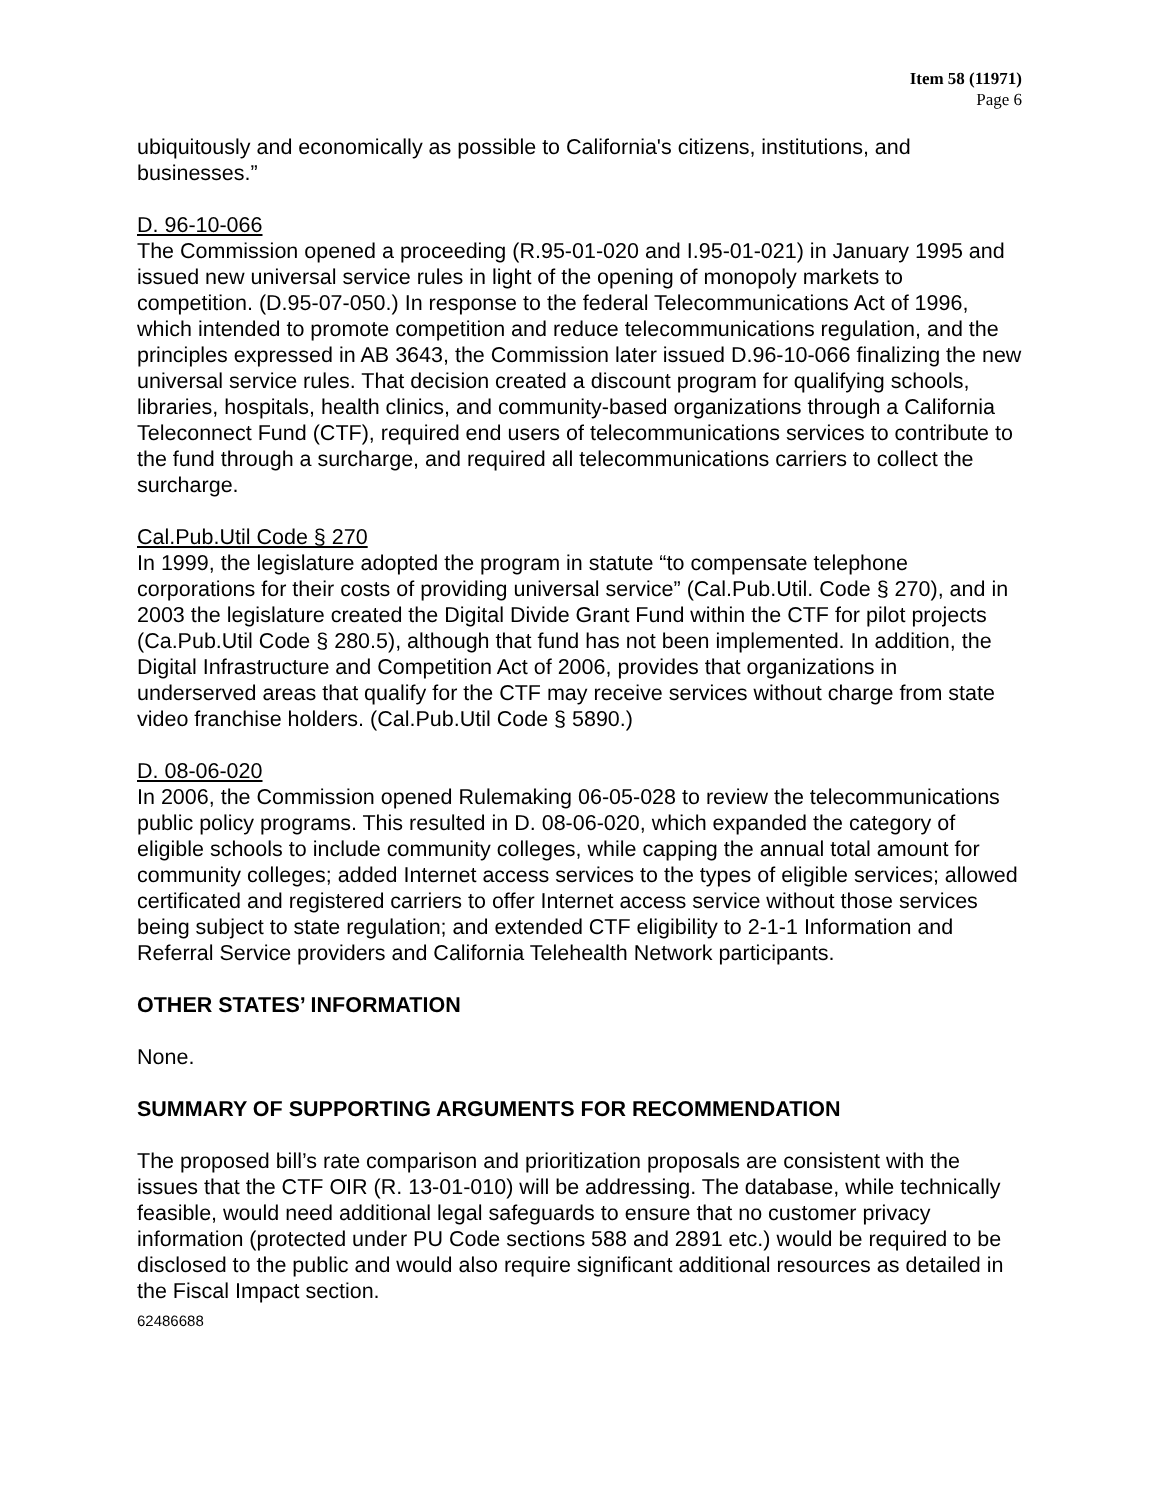Item 58 (11971)
Page 6
ubiquitously and economically as possible to California's citizens, institutions, and businesses.”
D. 96-10-066
The Commission opened a proceeding (R.95-01-020 and I.95-01-021) in January 1995 and issued new universal service rules in light of the opening of monopoly markets to competition. (D.95-07-050.) In response to the federal Telecommunications Act of 1996, which intended to promote competition and reduce telecommunications regulation, and the principles expressed in AB 3643, the Commission later issued D.96-10-066 finalizing the new universal service rules. That decision created a discount program for qualifying schools, libraries, hospitals, health clinics, and community-based organizations through a California Teleconnect Fund (CTF), required end users of telecommunications services to contribute to the fund through a surcharge, and required all telecommunications carriers to collect the surcharge.
Cal.Pub.Util Code § 270
In 1999, the legislature adopted the program in statute “to compensate telephone corporations for their costs of providing universal service” (Cal.Pub.Util. Code § 270), and in 2003 the legislature created the Digital Divide Grant Fund within the CTF for pilot projects (Ca.Pub.Util Code § 280.5), although that fund has not been implemented. In addition, the Digital Infrastructure and Competition Act of 2006, provides that organizations in underserved areas that qualify for the CTF may receive services without charge from state video franchise holders. (Cal.Pub.Util Code § 5890.)
D. 08-06-020
In 2006, the Commission opened Rulemaking 06-05-028 to review the telecommunications public policy programs. This resulted in D. 08-06-020, which expanded the category of eligible schools to include community colleges, while capping the annual total amount for community colleges; added Internet access services to the types of eligible services; allowed certificated and registered carriers to offer Internet access service without those services being subject to state regulation; and extended CTF eligibility to 2-1-1 Information and Referral Service providers and California Telehealth Network participants.
OTHER STATES’ INFORMATION
None.
SUMMARY OF SUPPORTING ARGUMENTS FOR RECOMMENDATION
The proposed bill’s rate comparison and prioritization proposals are consistent with the issues that the CTF OIR (R. 13-01-010) will be addressing. The database, while technically feasible, would need additional legal safeguards to ensure that no customer privacy information (protected under PU Code sections 588 and 2891 etc.) would be required to be disclosed to the public and would also require significant additional resources as detailed in the Fiscal Impact section.
62486688